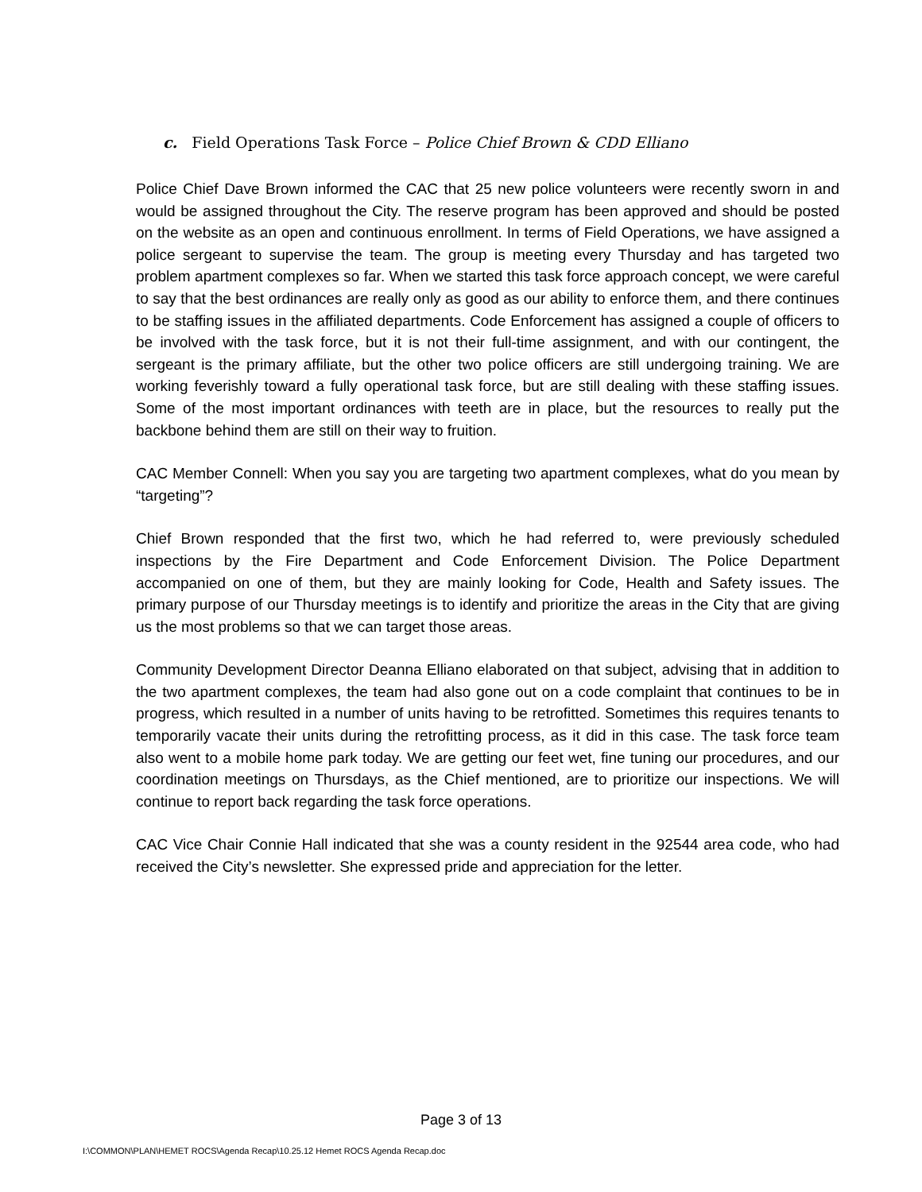c. Field Operations Task Force – Police Chief Brown & CDD Elliano
Police Chief Dave Brown informed the CAC that 25 new police volunteers were recently sworn in and would be assigned throughout the City. The reserve program has been approved and should be posted on the website as an open and continuous enrollment. In terms of Field Operations, we have assigned a police sergeant to supervise the team. The group is meeting every Thursday and has targeted two problem apartment complexes so far. When we started this task force approach concept, we were careful to say that the best ordinances are really only as good as our ability to enforce them, and there continues to be staffing issues in the affiliated departments. Code Enforcement has assigned a couple of officers to be involved with the task force, but it is not their full-time assignment, and with our contingent, the sergeant is the primary affiliate, but the other two police officers are still undergoing training. We are working feverishly toward a fully operational task force, but are still dealing with these staffing issues. Some of the most important ordinances with teeth are in place, but the resources to really put the backbone behind them are still on their way to fruition.
CAC Member Connell: When you say you are targeting two apartment complexes, what do you mean by “targeting”?
Chief Brown responded that the first two, which he had referred to, were previously scheduled inspections by the Fire Department and Code Enforcement Division. The Police Department accompanied on one of them, but they are mainly looking for Code, Health and Safety issues. The primary purpose of our Thursday meetings is to identify and prioritize the areas in the City that are giving us the most problems so that we can target those areas.
Community Development Director Deanna Elliano elaborated on that subject, advising that in addition to the two apartment complexes, the team had also gone out on a code complaint that continues to be in progress, which resulted in a number of units having to be retrofitted. Sometimes this requires tenants to temporarily vacate their units during the retrofitting process, as it did in this case. The task force team also went to a mobile home park today. We are getting our feet wet, fine tuning our procedures, and our coordination meetings on Thursdays, as the Chief mentioned, are to prioritize our inspections. We will continue to report back regarding the task force operations.
CAC Vice Chair Connie Hall indicated that she was a county resident in the 92544 area code, who had received the City’s newsletter. She expressed pride and appreciation for the letter.
Page 3 of 13
I:\COMMON\PLAN\HEMET ROCS\Agenda Recap\10.25.12 Hemet ROCS Agenda Recap.doc